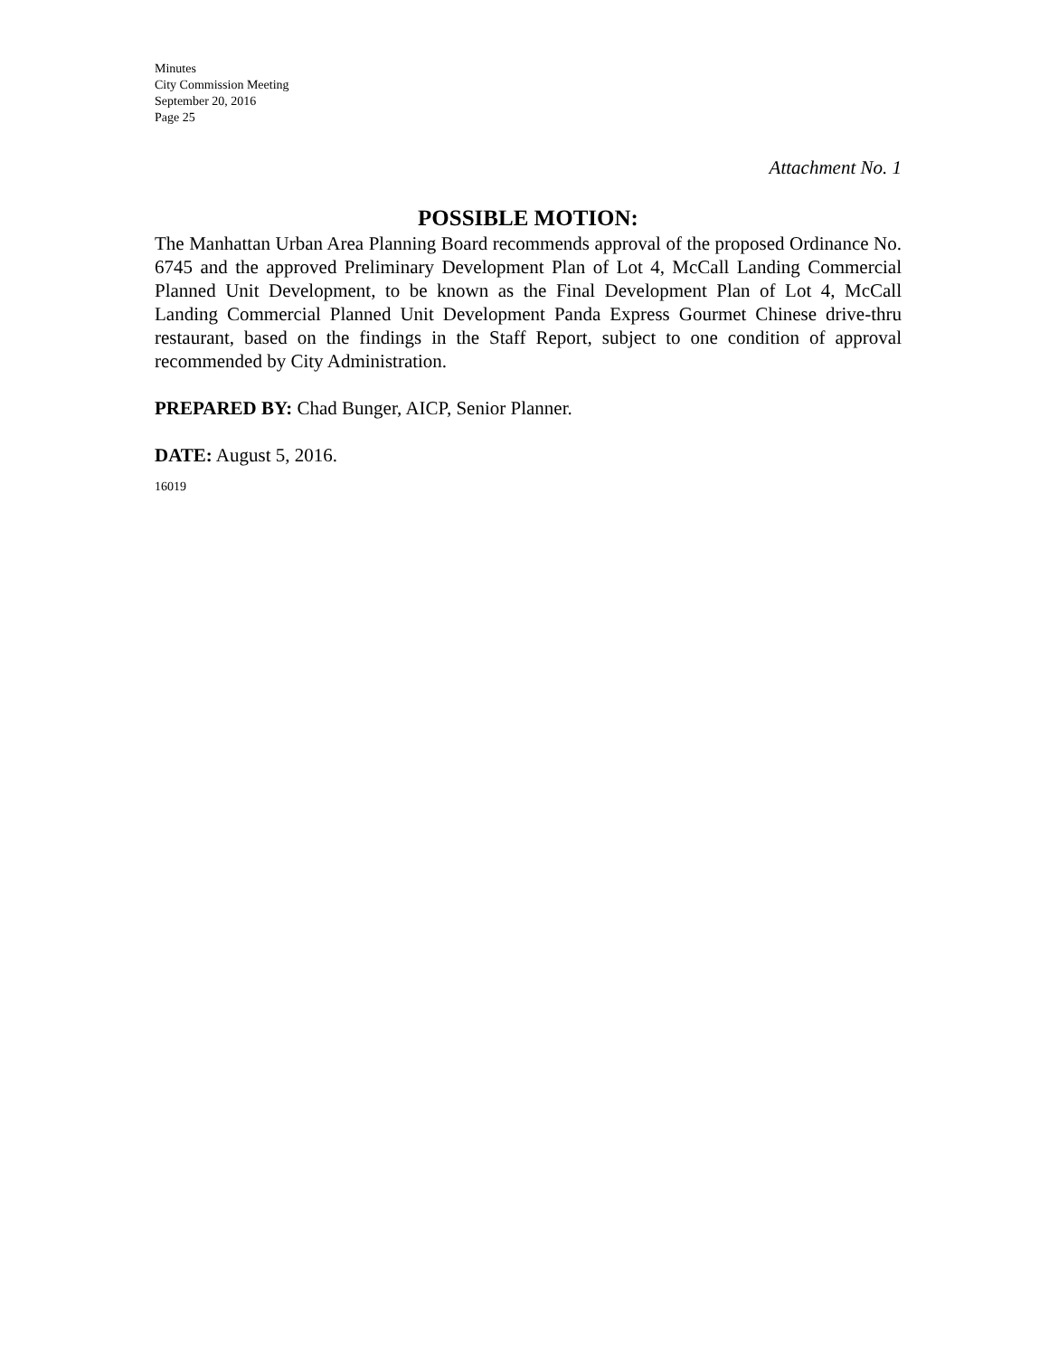Minutes
City Commission Meeting
September 20, 2016
Page 25
Attachment No. 1
POSSIBLE MOTION:
The Manhattan Urban Area Planning Board recommends approval of the proposed Ordinance No. 6745 and the approved Preliminary Development Plan of Lot 4, McCall Landing Commercial Planned Unit Development, to be known as the Final Development Plan of Lot 4, McCall Landing Commercial Planned Unit Development Panda Express Gourmet Chinese drive-thru restaurant, based on the findings in the Staff Report, subject to one condition of approval recommended by City Administration.
PREPARED BY: Chad Bunger, AICP, Senior Planner.
DATE: August 5, 2016.
16019